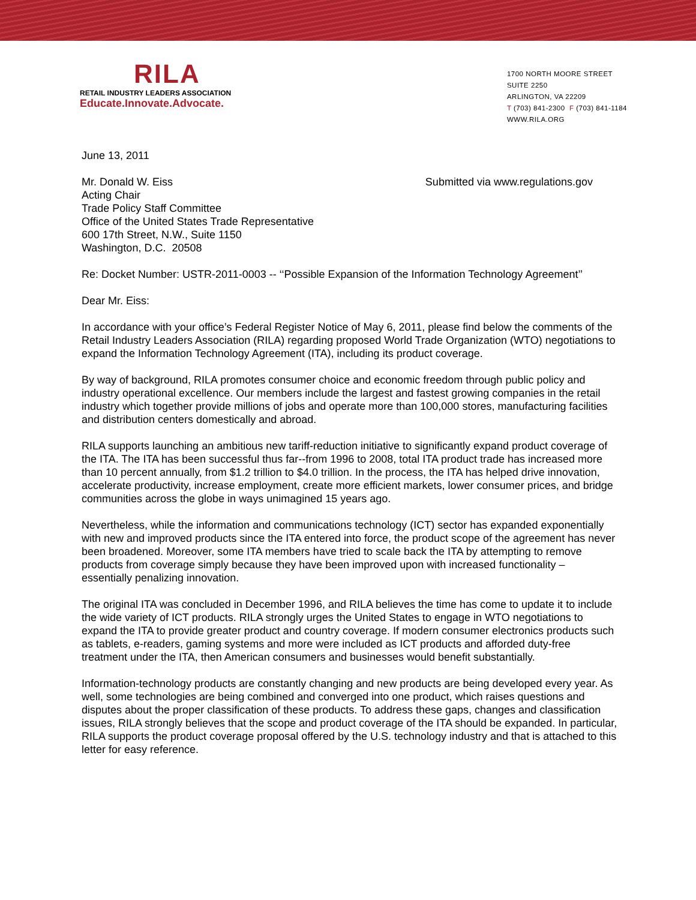RILA
RETAIL INDUSTRY LEADERS ASSOCIATION
Educate.Innovate.Advocate.
1700 NORTH MOORE STREET
SUITE 2250
ARLINGTON, VA 22209
T (703) 841-2300 F (703) 841-1184
WWW.RILA.ORG
June 13, 2011
Mr. Donald W. Eiss
Acting Chair
Trade Policy Staff Committee
Office of the United States Trade Representative
600 17th Street, N.W., Suite 1150
Washington, D.C. 20508
Submitted via www.regulations.gov
Re: Docket Number: USTR-2011-0003 -- ‘‘Possible Expansion of the Information Technology Agreement’’
Dear Mr. Eiss:
In accordance with your office’s Federal Register Notice of May 6, 2011, please find below the comments of the Retail Industry Leaders Association (RILA) regarding proposed World Trade Organization (WTO) negotiations to expand the Information Technology Agreement (ITA), including its product coverage.
By way of background, RILA promotes consumer choice and economic freedom through public policy and industry operational excellence. Our members include the largest and fastest growing companies in the retail industry which together provide millions of jobs and operate more than 100,000 stores, manufacturing facilities and distribution centers domestically and abroad.
RILA supports launching an ambitious new tariff-reduction initiative to significantly expand product coverage of the ITA. The ITA has been successful thus far--from 1996 to 2008, total ITA product trade has increased more than 10 percent annually, from $1.2 trillion to $4.0 trillion. In the process, the ITA has helped drive innovation, accelerate productivity, increase employment, create more efficient markets, lower consumer prices, and bridge communities across the globe in ways unimagined 15 years ago.
Nevertheless, while the information and communications technology (ICT) sector has expanded exponentially with new and improved products since the ITA entered into force, the product scope of the agreement has never been broadened. Moreover, some ITA members have tried to scale back the ITA by attempting to remove products from coverage simply because they have been improved upon with increased functionality – essentially penalizing innovation.
The original ITA was concluded in December 1996, and RILA believes the time has come to update it to include the wide variety of ICT products. RILA strongly urges the United States to engage in WTO negotiations to expand the ITA to provide greater product and country coverage. If modern consumer electronics products such as tablets, e-readers, gaming systems and more were included as ICT products and afforded duty-free treatment under the ITA, then American consumers and businesses would benefit substantially.
Information-technology products are constantly changing and new products are being developed every year. As well, some technologies are being combined and converged into one product, which raises questions and disputes about the proper classification of these products. To address these gaps, changes and classification issues, RILA strongly believes that the scope and product coverage of the ITA should be expanded. In particular, RILA supports the product coverage proposal offered by the U.S. technology industry and that is attached to this letter for easy reference.